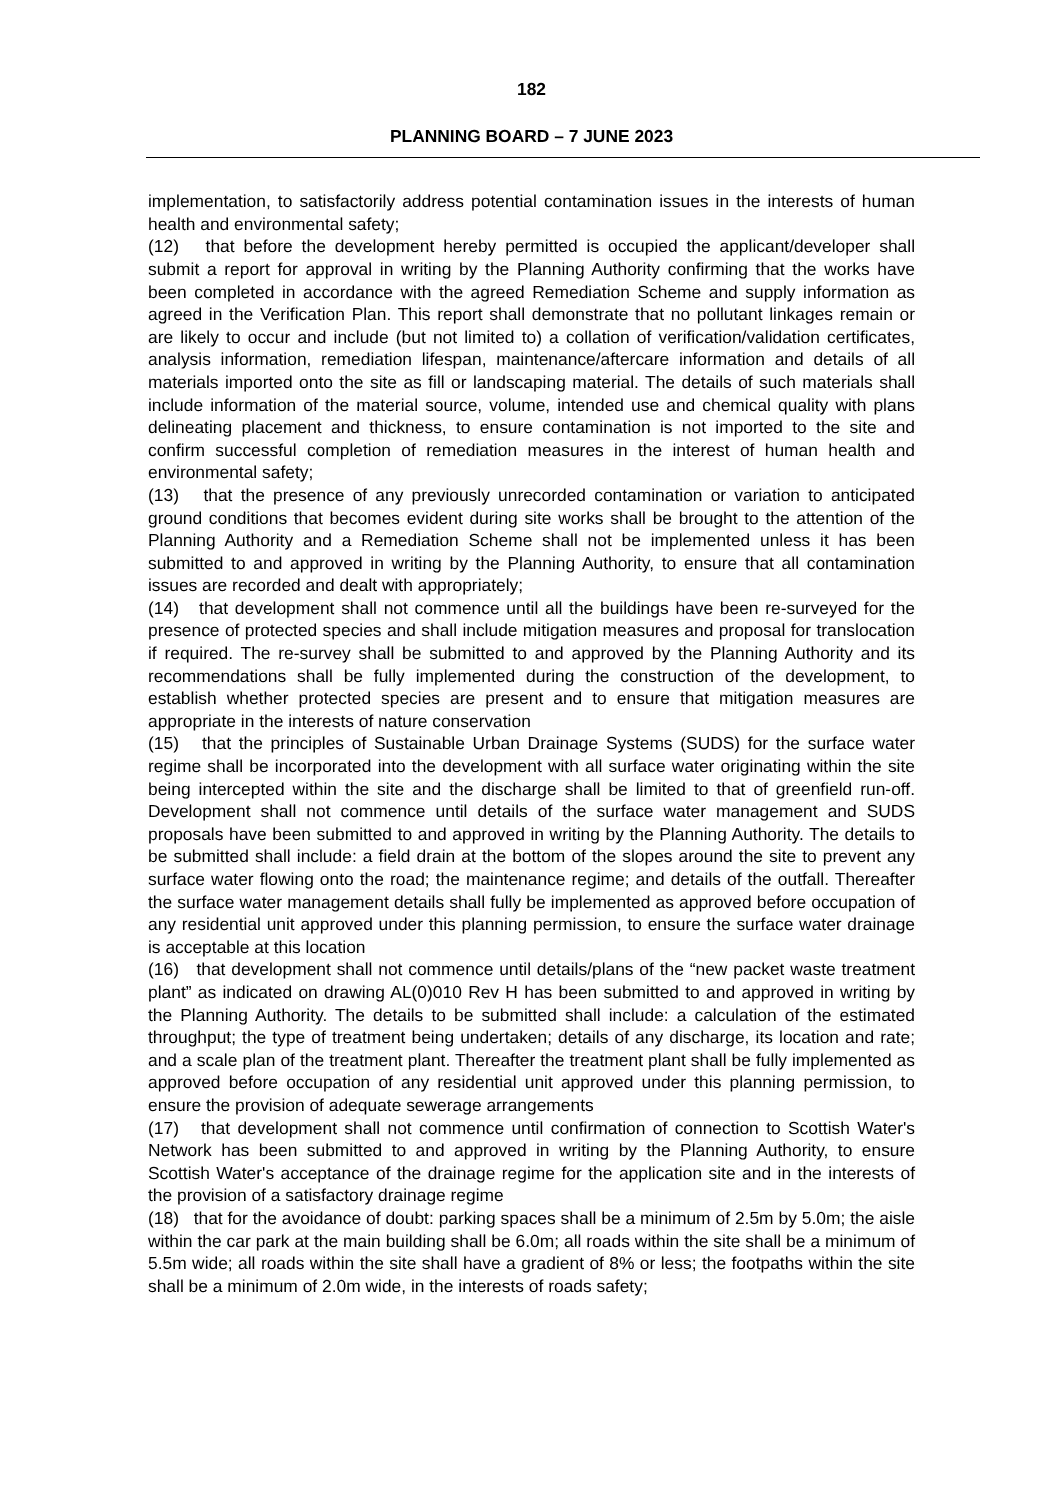182
PLANNING BOARD – 7 JUNE 2023
implementation, to satisfactorily address potential contamination issues in the interests of human health and environmental safety;
(12) that before the development hereby permitted is occupied the applicant/developer shall submit a report for approval in writing by the Planning Authority confirming that the works have been completed in accordance with the agreed Remediation Scheme and supply information as agreed in the Verification Plan. This report shall demonstrate that no pollutant linkages remain or are likely to occur and include (but not limited to) a collation of verification/validation certificates, analysis information, remediation lifespan, maintenance/aftercare information and details of all materials imported onto the site as fill or landscaping material. The details of such materials shall include information of the material source, volume, intended use and chemical quality with plans delineating placement and thickness, to ensure contamination is not imported to the site and confirm successful completion of remediation measures in the interest of human health and environmental safety;
(13) that the presence of any previously unrecorded contamination or variation to anticipated ground conditions that becomes evident during site works shall be brought to the attention of the Planning Authority and a Remediation Scheme shall not be implemented unless it has been submitted to and approved in writing by the Planning Authority, to ensure that all contamination issues are recorded and dealt with appropriately;
(14) that development shall not commence until all the buildings have been re-surveyed for the presence of protected species and shall include mitigation measures and proposal for translocation if required. The re-survey shall be submitted to and approved by the Planning Authority and its recommendations shall be fully implemented during the construction of the development, to establish whether protected species are present and to ensure that mitigation measures are appropriate in the interests of nature conservation
(15) that the principles of Sustainable Urban Drainage Systems (SUDS) for the surface water regime shall be incorporated into the development with all surface water originating within the site being intercepted within the site and the discharge shall be limited to that of greenfield run-off. Development shall not commence until details of the surface water management and SUDS proposals have been submitted to and approved in writing by the Planning Authority. The details to be submitted shall include: a field drain at the bottom of the slopes around the site to prevent any surface water flowing onto the road; the maintenance regime; and details of the outfall. Thereafter the surface water management details shall fully be implemented as approved before occupation of any residential unit approved under this planning permission, to ensure the surface water drainage is acceptable at this location
(16) that development shall not commence until details/plans of the “new packet waste treatment plant” as indicated on drawing AL(0)010 Rev H has been submitted to and approved in writing by the Planning Authority. The details to be submitted shall include: a calculation of the estimated throughput; the type of treatment being undertaken; details of any discharge, its location and rate; and a scale plan of the treatment plant. Thereafter the treatment plant shall be fully implemented as approved before occupation of any residential unit approved under this planning permission, to ensure the provision of adequate sewerage arrangements
(17) that development shall not commence until confirmation of connection to Scottish Water's Network has been submitted to and approved in writing by the Planning Authority, to ensure Scottish Water's acceptance of the drainage regime for the application site and in the interests of the provision of a satisfactory drainage regime
(18) that for the avoidance of doubt: parking spaces shall be a minimum of 2.5m by 5.0m; the aisle within the car park at the main building shall be 6.0m; all roads within the site shall be a minimum of 5.5m wide; all roads within the site shall have a gradient of 8% or less; the footpaths within the site shall be a minimum of 2.0m wide, in the interests of roads safety;